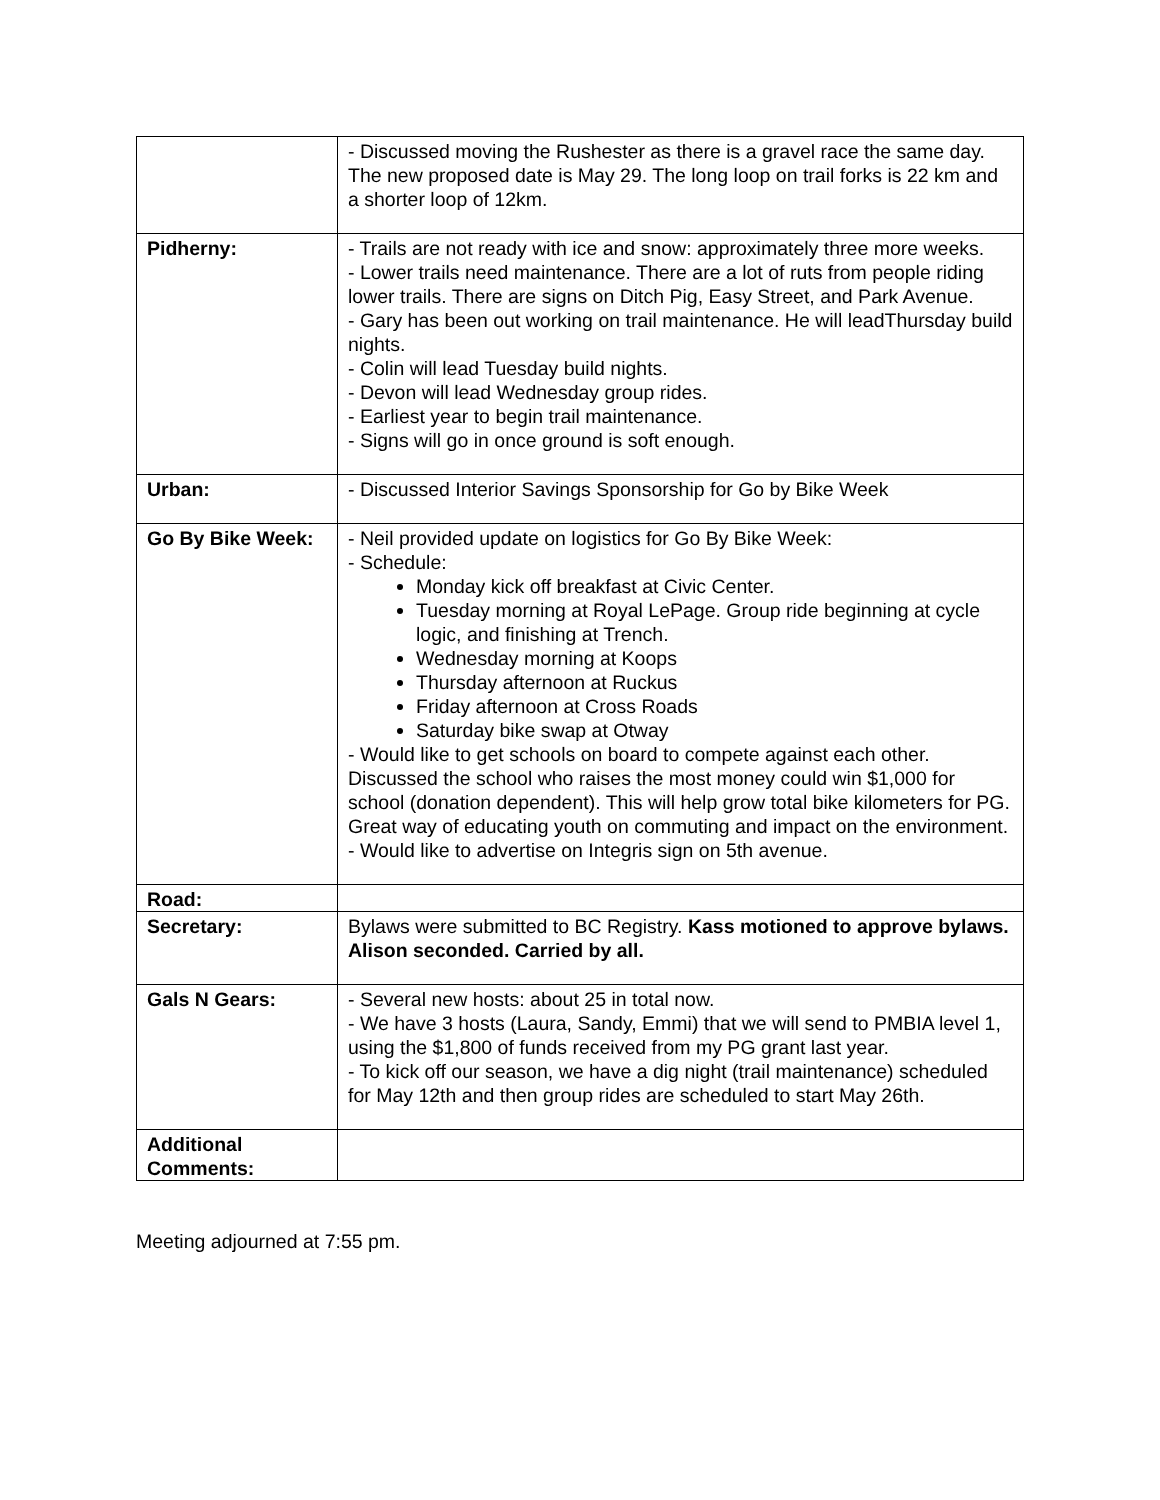| | - Discussed moving the Rushester as there is a gravel race the same day. The new proposed date is May 29. The long loop on trail forks is 22 km and a shorter loop of 12km. |
| Pidherny: | - Trails are not ready with ice and snow: approximately three more weeks. - Lower trails need maintenance. There are a lot of ruts from people riding lower trails. There are signs on Ditch Pig, Easy Street, and Park Avenue. - Gary has been out working on trail maintenance. He will leadThursday build nights. - Colin will lead Tuesday build nights. - Devon will lead Wednesday group rides. - Earliest year to begin trail maintenance. - Signs will go in once ground is soft enough. |
| Urban: | - Discussed Interior Savings Sponsorship for Go by Bike Week |
| Go By Bike Week: | - Neil provided update on logistics for Go By Bike Week: - Schedule: Monday kick off breakfast at Civic Center. Tuesday morning at Royal LePage. Group ride beginning at cycle logic, and finishing at Trench. Wednesday morning at Koops Thursday afternoon at Ruckus Friday afternoon at Cross Roads Saturday bike swap at Otway - Would like to get schools on board to compete against each other. Discussed the school who raises the most money could win $1,000 for school (donation dependent). This will help grow total bike kilometers for PG. Great way of educating youth on commuting and impact on the environment. - Would like to advertise on Integris sign on 5th avenue. |
| Road: | |
| Secretary: | Bylaws were submitted to BC Registry. Kass motioned to approve bylaws. Alison seconded. Carried by all. |
| Gals N Gears: | - Several new hosts: about 25 in total now. - We have 3 hosts (Laura, Sandy, Emmi) that we will send to PMBIA level 1, using the $1,800 of funds received from my PG grant last year. - To kick off our season, we have a dig night (trail maintenance) scheduled for May 12th and then group rides are scheduled to start May 26th. |
| Additional Comments: | |
Meeting adjourned at 7:55 pm.